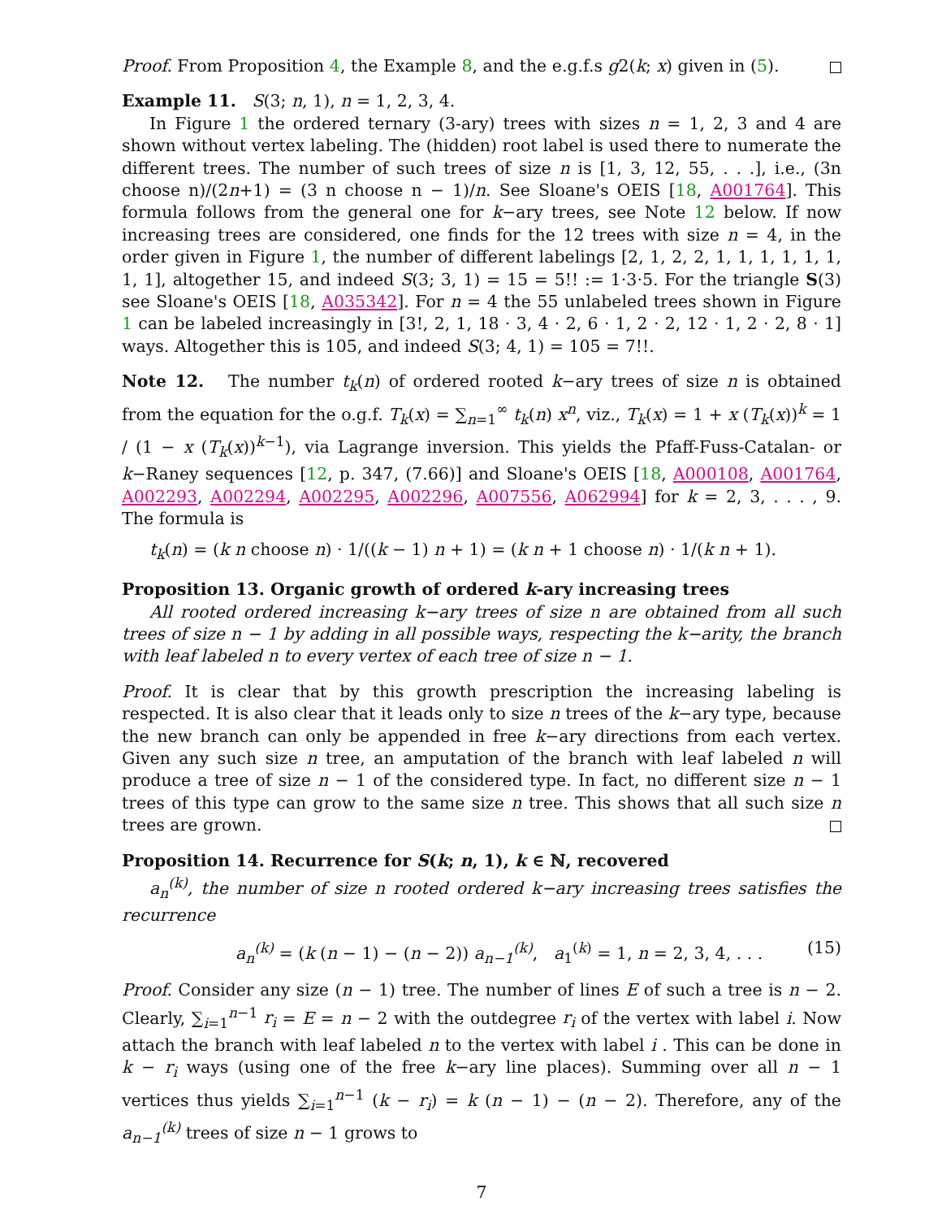Proof. From Proposition 4, the Example 8, and the e.g.f.s g2(k; x) given in (5).
Example 11. S(3; n, 1), n = 1, 2, 3, 4.
In Figure 1 the ordered ternary (3-ary) trees with sizes n = 1, 2, 3 and 4 are shown without vertex labeling. The (hidden) root label is used there to numerate the different trees. The number of such trees of size n is [1, 3, 12, 55, . . .], i.e., (3n choose n)/(2n+1) = (3 n choose n − 1)/n. See Sloane's OEIS [18, A001764]. This formula follows from the general one for k−ary trees, see Note 12 below. If now increasing trees are considered, one finds for the 12 trees with size n = 4, in the order given in Figure 1, the number of different labelings [2, 1, 2, 2, 1, 1, 1, 1, 1, 1, 1, 1], altogether 15, and indeed S(3; 3, 1) = 15 = 5!! := 1·3·5. For the triangle S(3) see Sloane's OEIS [18, A035342]. For n = 4 the 55 unlabeled trees shown in Figure 1 can be labeled increasingly in [3!, 2, 1, 18 · 3, 4 · 2, 6 · 1, 2 · 2, 12 · 1, 2 · 2, 8 · 1] ways. Altogether this is 105, and indeed S(3; 4, 1) = 105 = 7!!.
Note 12. The number t<sub>k</sub>(n) of ordered rooted k−ary trees of size n is obtained from the equation for the o.g.f. T<sub>k</sub>(x) = ∑<sub>n=1</sub><sup>∞</sup> t<sub>k</sub>(n) x<sup>n</sup>, viz., T<sub>k</sub>(x) = 1 + x (T<sub>k</sub>(x))<sup>k</sup> = 1 / (1 − x (T<sub>k</sub>(x))<sup>k−1</sup>), via Lagrange inversion. This yields the Pfaff-Fuss-Catalan- or k−Raney sequences [12, p. 347, (7.66)] and Sloane's OEIS [18, A000108, A001764, A002293, A002294, A002295, A002296, A007556, A062994] for k = 2, 3, . . . , 9. The formula is
t<sub>k</sub>(n) = (k n choose n) · 1/((k − 1) n + 1) = (k n + 1 choose n) · 1/(k n + 1).
Proposition 13. Organic growth of ordered k-ary increasing trees
All rooted ordered increasing k−ary trees of size n are obtained from all such trees of size n − 1 by adding in all possible ways, respecting the k−arity, the branch with leaf labeled n to every vertex of each tree of size n − 1.
Proof. It is clear that by this growth prescription the increasing labeling is respected. It is also clear that it leads only to size n trees of the k−ary type, because the new branch can only be appended in free k−ary directions from each vertex. Given any such size n tree, an amputation of the branch with leaf labeled n will produce a tree of size n − 1 of the considered type. In fact, no different size n − 1 trees of this type can grow to the same size n tree. This shows that all such size n trees are grown.
Proposition 14. Recurrence for S(k; n, 1), k ∈ ℕ, recovered
a<sub>n</sub><sup>(k)</sup>, the number of size n rooted ordered k−ary increasing trees satisfies the recurrence
a<sub>n</sub><sup>(k)</sup> = (k (n − 1) − (n − 2)) a<sub>n−1</sub><sup>(k)</sup>, a<sub>1</sub><sup>(k)</sup> = 1, n = 2, 3, 4, . . . (15)
Proof. Consider any size (n − 1) tree. The number of lines E of such a tree is n − 2. Clearly, ∑<sub>i=1</sub><sup>n−1</sup> r<sub>i</sub> = E = n − 2 with the outdegree r<sub>i</sub> of the vertex with label i. Now attach the branch with leaf labeled n to the vertex with label i . This can be done in k − r<sub>i</sub> ways (using one of the free k−ary line places). Summing over all n − 1 vertices thus yields ∑<sub>i=1</sub><sup>n−1</sup> (k − r<sub>i</sub>) = k (n − 1) − (n − 2). Therefore, any of the a<sub>n−1</sub><sup>(k)</sup> trees of size n − 1 grows to
7